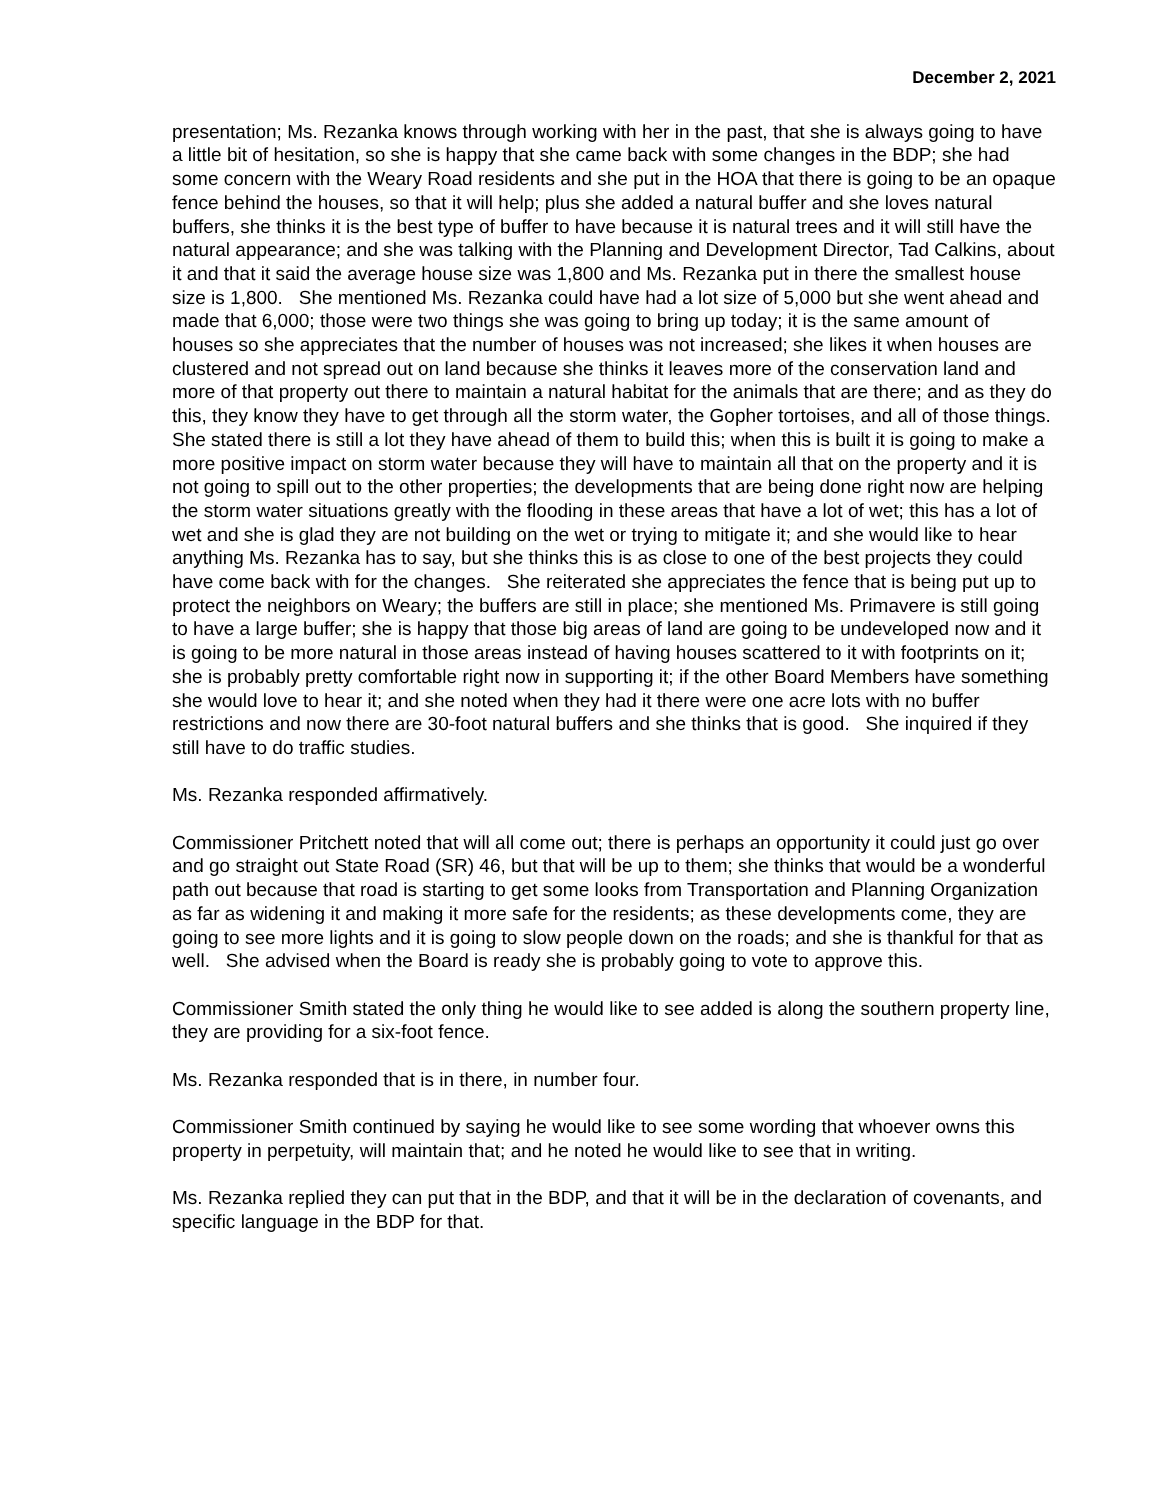December 2, 2021
presentation; Ms. Rezanka knows through working with her in the past, that she is always going to have a little bit of hesitation, so she is happy that she came back with some changes in the BDP; she had some concern with the Weary Road residents and she put in the HOA that there is going to be an opaque fence behind the houses, so that it will help; plus she added a natural buffer and she loves natural buffers, she thinks it is the best type of buffer to have because it is natural trees and it will still have the natural appearance; and she was talking with the Planning and Development Director, Tad Calkins, about it and that it said the average house size was 1,800 and Ms. Rezanka put in there the smallest house size is 1,800. She mentioned Ms. Rezanka could have had a lot size of 5,000 but she went ahead and made that 6,000; those were two things she was going to bring up today; it is the same amount of houses so she appreciates that the number of houses was not increased; she likes it when houses are clustered and not spread out on land because she thinks it leaves more of the conservation land and more of that property out there to maintain a natural habitat for the animals that are there; and as they do this, they know they have to get through all the storm water, the Gopher tortoises, and all of those things. She stated there is still a lot they have ahead of them to build this; when this is built it is going to make a more positive impact on storm water because they will have to maintain all that on the property and it is not going to spill out to the other properties; the developments that are being done right now are helping the storm water situations greatly with the flooding in these areas that have a lot of wet; this has a lot of wet and she is glad they are not building on the wet or trying to mitigate it; and she would like to hear anything Ms. Rezanka has to say, but she thinks this is as close to one of the best projects they could have come back with for the changes. She reiterated she appreciates the fence that is being put up to protect the neighbors on Weary; the buffers are still in place; she mentioned Ms. Primavere is still going to have a large buffer; she is happy that those big areas of land are going to be undeveloped now and it is going to be more natural in those areas instead of having houses scattered to it with footprints on it; she is probably pretty comfortable right now in supporting it; if the other Board Members have something she would love to hear it; and she noted when they had it there were one acre lots with no buffer restrictions and now there are 30-foot natural buffers and she thinks that is good. She inquired if they still have to do traffic studies.
Ms. Rezanka responded affirmatively.
Commissioner Pritchett noted that will all come out; there is perhaps an opportunity it could just go over and go straight out State Road (SR) 46, but that will be up to them; she thinks that would be a wonderful path out because that road is starting to get some looks from Transportation and Planning Organization as far as widening it and making it more safe for the residents; as these developments come, they are going to see more lights and it is going to slow people down on the roads; and she is thankful for that as well. She advised when the Board is ready she is probably going to vote to approve this.
Commissioner Smith stated the only thing he would like to see added is along the southern property line, they are providing for a six-foot fence.
Ms. Rezanka responded that is in there, in number four.
Commissioner Smith continued by saying he would like to see some wording that whoever owns this property in perpetuity, will maintain that; and he noted he would like to see that in writing.
Ms. Rezanka replied they can put that in the BDP, and that it will be in the declaration of covenants, and specific language in the BDP for that.